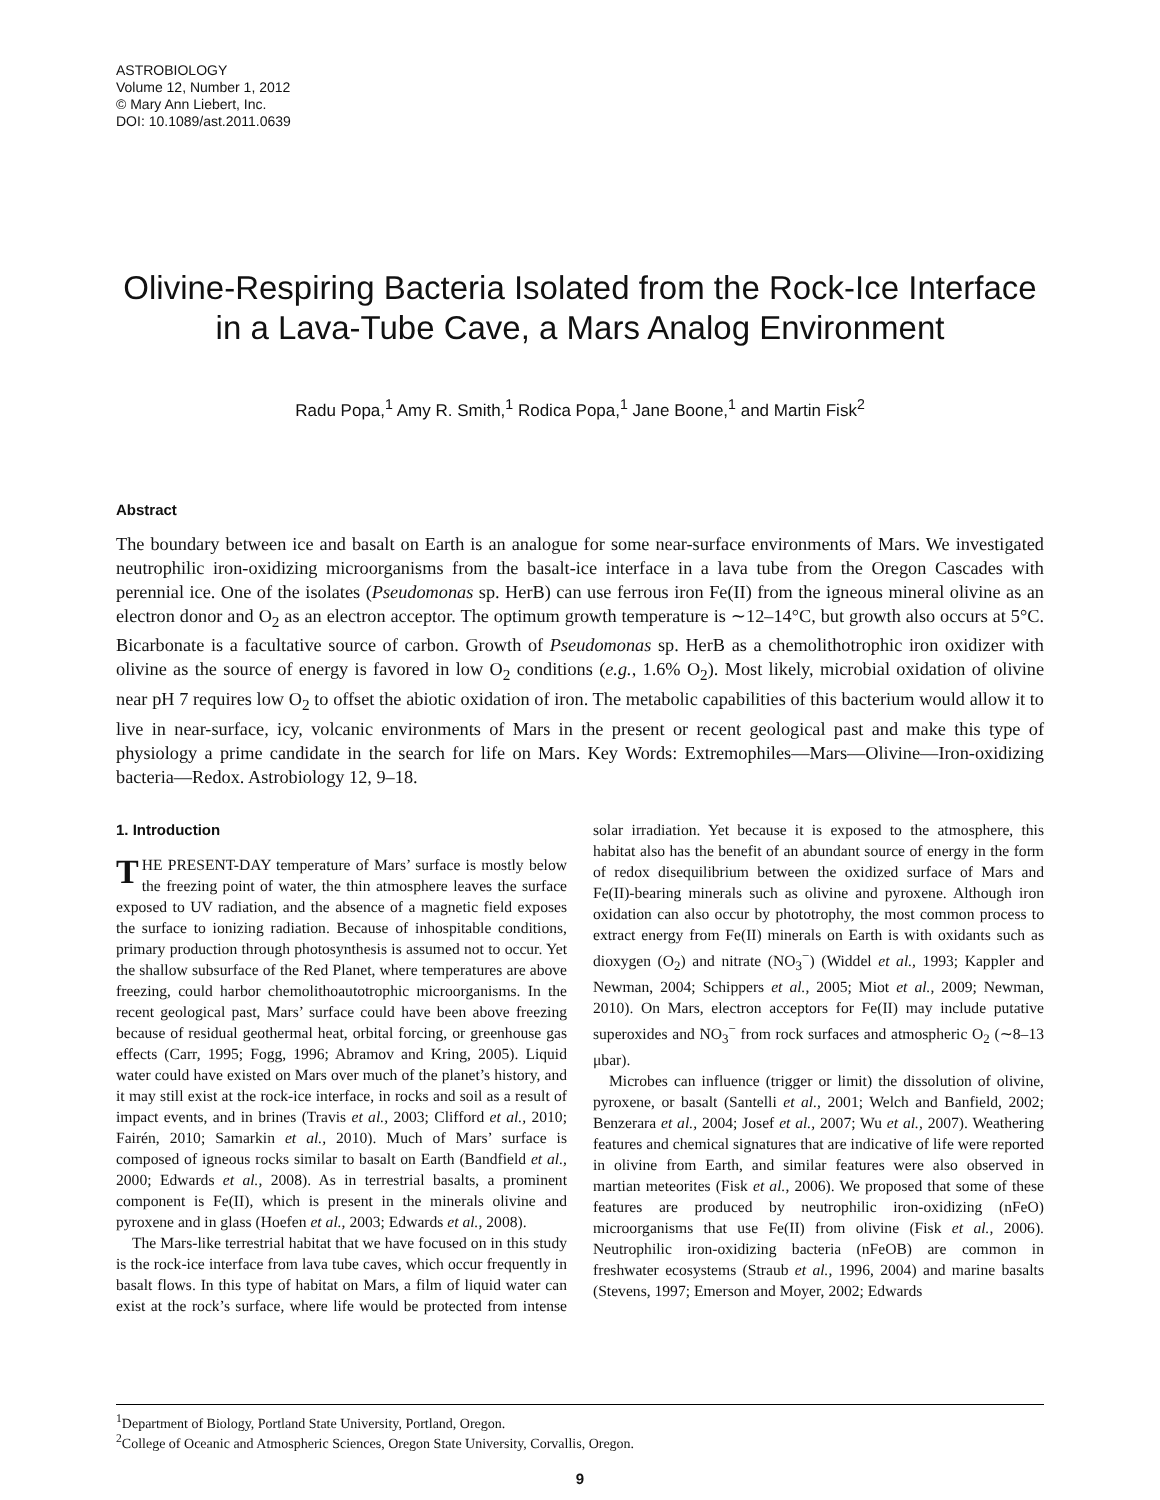ASTROBIOLOGY
Volume 12, Number 1, 2012
© Mary Ann Liebert, Inc.
DOI: 10.1089/ast.2011.0639
Olivine-Respiring Bacteria Isolated from the Rock-Ice Interface
in a Lava-Tube Cave, a Mars Analog Environment
Radu Popa,<sup>1</sup> Amy R. Smith,<sup>1</sup> Rodica Popa,<sup>1</sup> Jane Boone,<sup>1</sup> and Martin Fisk<sup>2</sup>
Abstract
The boundary between ice and basalt on Earth is an analogue for some near-surface environments of Mars. We investigated neutrophilic iron-oxidizing microorganisms from the basalt-ice interface in a lava tube from the Oregon Cascades with perennial ice. One of the isolates (Pseudomonas sp. HerB) can use ferrous iron Fe(II) from the igneous mineral olivine as an electron donor and O<sub>2</sub> as an electron acceptor. The optimum growth temperature is ∼12–14°C, but growth also occurs at 5°C. Bicarbonate is a facultative source of carbon. Growth of Pseudomonas sp. HerB as a chemolithotrophic iron oxidizer with olivine as the source of energy is favored in low O<sub>2</sub> conditions (e.g., 1.6% O<sub>2</sub>). Most likely, microbial oxidation of olivine near pH 7 requires low O<sub>2</sub> to offset the abiotic oxidation of iron. The metabolic capabilities of this bacterium would allow it to live in near-surface, icy, volcanic environments of Mars in the present or recent geological past and make this type of physiology a prime candidate in the search for life on Mars. Key Words: Extremophiles—Mars—Olivine—Iron-oxidizing bacteria—Redox. Astrobiology 12, 9–18.
1. Introduction
THE PRESENT-DAY temperature of Mars’ surface is mostly below the freezing point of water, the thin atmosphere leaves the surface exposed to UV radiation, and the absence of a magnetic field exposes the surface to ionizing radiation. Because of inhospitable conditions, primary production through photosynthesis is assumed not to occur. Yet the shallow subsurface of the Red Planet, where temperatures are above freezing, could harbor chemolithoautotrophic microorganisms. In the recent geological past, Mars’ surface could have been above freezing because of residual geothermal heat, orbital forcing, or greenhouse gas effects (Carr, 1995; Fogg, 1996; Abramov and Kring, 2005). Liquid water could have existed on Mars over much of the planet’s history, and it may still exist at the rock-ice interface, in rocks and soil as a result of impact events, and in brines (Travis et al., 2003; Clifford et al., 2010; Fairén, 2010; Samarkin et al., 2010). Much of Mars’ surface is composed of igneous rocks similar to basalt on Earth (Bandfield et al., 2000; Edwards et al., 2008). As in terrestrial basalts, a prominent component is Fe(II), which is present in the minerals olivine and pyroxene and in glass (Hoefen et al., 2003; Edwards et al., 2008).
The Mars-like terrestrial habitat that we have focused on in this study is the rock-ice interface from lava tube caves, which occur frequently in basalt flows. In this type of habitat on Mars, a film of liquid water can exist at the rock’s surface, where life would be protected from intense solar irradiation. Yet because it is exposed to the atmosphere, this habitat also has the benefit of an abundant source of energy in the form of redox disequilibrium between the oxidized surface of Mars and Fe(II)-bearing minerals such as olivine and pyroxene. Although iron oxidation can also occur by phototrophy, the most common process to extract energy from Fe(II) minerals on Earth is with oxidants such as dioxygen (O<sub>2</sub>) and nitrate (NO<sub>3</sub><sup>−</sup>) (Widdel et al., 1993; Kappler and Newman, 2004; Schippers et al., 2005; Miot et al., 2009; Newman, 2010). On Mars, electron acceptors for Fe(II) may include putative superoxides and NO<sub>3</sub><sup>−</sup> from rock surfaces and atmospheric O<sub>2</sub> (∼8–13 μbar).
Microbes can influence (trigger or limit) the dissolution of olivine, pyroxene, or basalt (Santelli et al., 2001; Welch and Banfield, 2002; Benzerara et al., 2004; Josef et al., 2007; Wu et al., 2007). Weathering features and chemical signatures that are indicative of life were reported in olivine from Earth, and similar features were also observed in martian meteorites (Fisk et al., 2006). We proposed that some of these features are produced by neutrophilic iron-oxidizing (nFeO) microorganisms that use Fe(II) from olivine (Fisk et al., 2006). Neutrophilic iron-oxidizing bacteria (nFeOB) are common in freshwater ecosystems (Straub et al., 1996, 2004) and marine basalts (Stevens, 1997; Emerson and Moyer, 2002; Edwards
<sup>1</sup> Department of Biology, Portland State University, Portland, Oregon.
<sup>2</sup> College of Oceanic and Atmospheric Sciences, Oregon State University, Corvallis, Oregon.
9